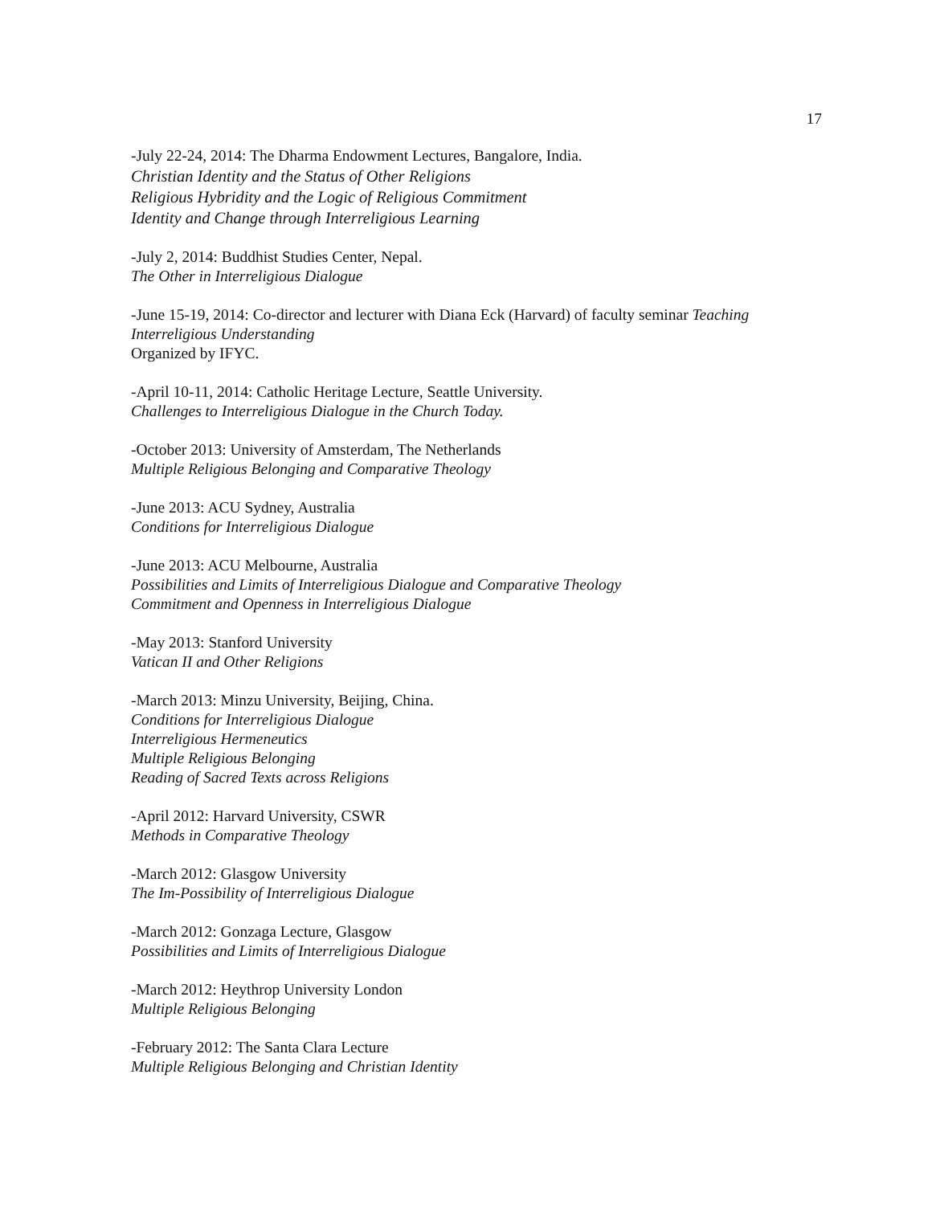17
-July 22-24, 2014: The Dharma Endowment Lectures, Bangalore, India.
Christian Identity and the Status of Other Religions
Religious Hybridity and the Logic of Religious Commitment
Identity and Change through Interreligious Learning
-July 2, 2014: Buddhist Studies Center, Nepal.
The Other in Interreligious Dialogue
-June 15-19, 2014: Co-director and lecturer with Diana Eck (Harvard) of faculty seminar Teaching Interreligious Understanding
Organized by IFYC.
-April 10-11, 2014: Catholic Heritage Lecture, Seattle University.
Challenges to Interreligious Dialogue in the Church Today.
-October 2013: University of Amsterdam, The Netherlands
Multiple Religious Belonging and Comparative Theology
-June 2013: ACU Sydney, Australia
Conditions for Interreligious Dialogue
-June 2013: ACU Melbourne, Australia
Possibilities and Limits of Interreligious Dialogue and Comparative Theology
Commitment and Openness in Interreligious Dialogue
-May 2013: Stanford University
Vatican II and Other Religions
-March 2013: Minzu University, Beijing, China.
Conditions for Interreligious Dialogue
Interreligious Hermeneutics
Multiple Religious Belonging
Reading of Sacred Texts across Religions
-April 2012: Harvard University, CSWR
Methods in Comparative Theology
-March 2012: Glasgow University
The Im-Possibility of Interreligious Dialogue
-March 2012: Gonzaga Lecture, Glasgow
Possibilities and Limits of Interreligious Dialogue
-March 2012: Heythrop University London
Multiple Religious Belonging
-February 2012: The Santa Clara Lecture
Multiple Religious Belonging and Christian Identity